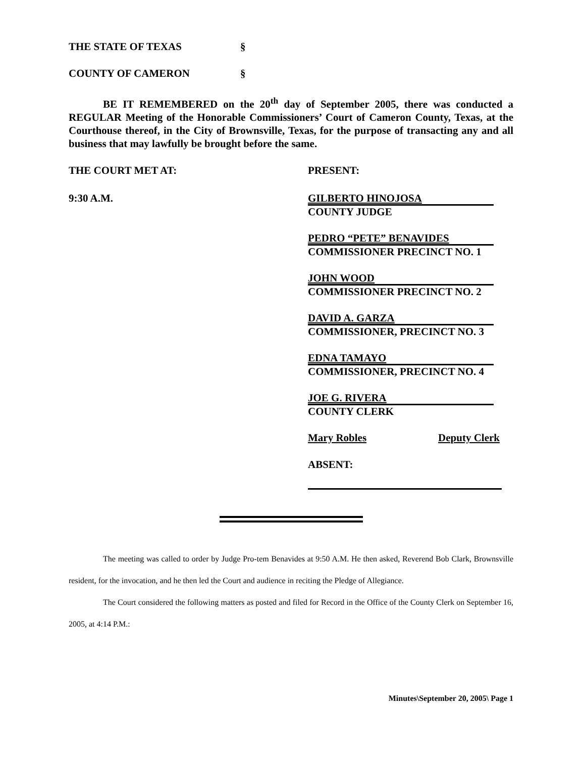THE STATE OF TEXAS §
COUNTY OF CAMERON §
BE IT REMEMBERED on the 20<sup>th</sup> day of September 2005, there was conducted a REGULAR Meeting of the Honorable Commissioners’ Court of Cameron County, Texas, at the Courthouse thereof, in the City of Brownsville, Texas, for the purpose of transacting any and all business that may lawfully be brought before the same.
THE COURT MET AT:
9:30 A.M.
PRESENT:
GILBERTO HINOJOSA
COUNTY JUDGE
PEDRO “PETE” BENAVIDES
COMMISSIONER PRECINCT NO. 1
JOHN WOOD
COMMISSIONER PRECINCT NO. 2
DAVID A. GARZA
COMMISSIONER, PRECINCT NO. 3
EDNA TAMAYO
COMMISSIONER, PRECINCT NO. 4
JOE G. RIVERA
COUNTY CLERK
Mary Robles Deputy Clerk
ABSENT:
The meeting was called to order by Judge Pro-tem Benavides at 9:50 A.M. He then asked, Reverend Bob Clark, Brownsville resident, for the invocation, and he then led the Court and audience in reciting the Pledge of Allegiance.
The Court considered the following matters as posted and filed for Record in the Office of the County Clerk on September 16, 2005, at 4:14 P.M.:
Minutes\September 20, 2005\ Page 1